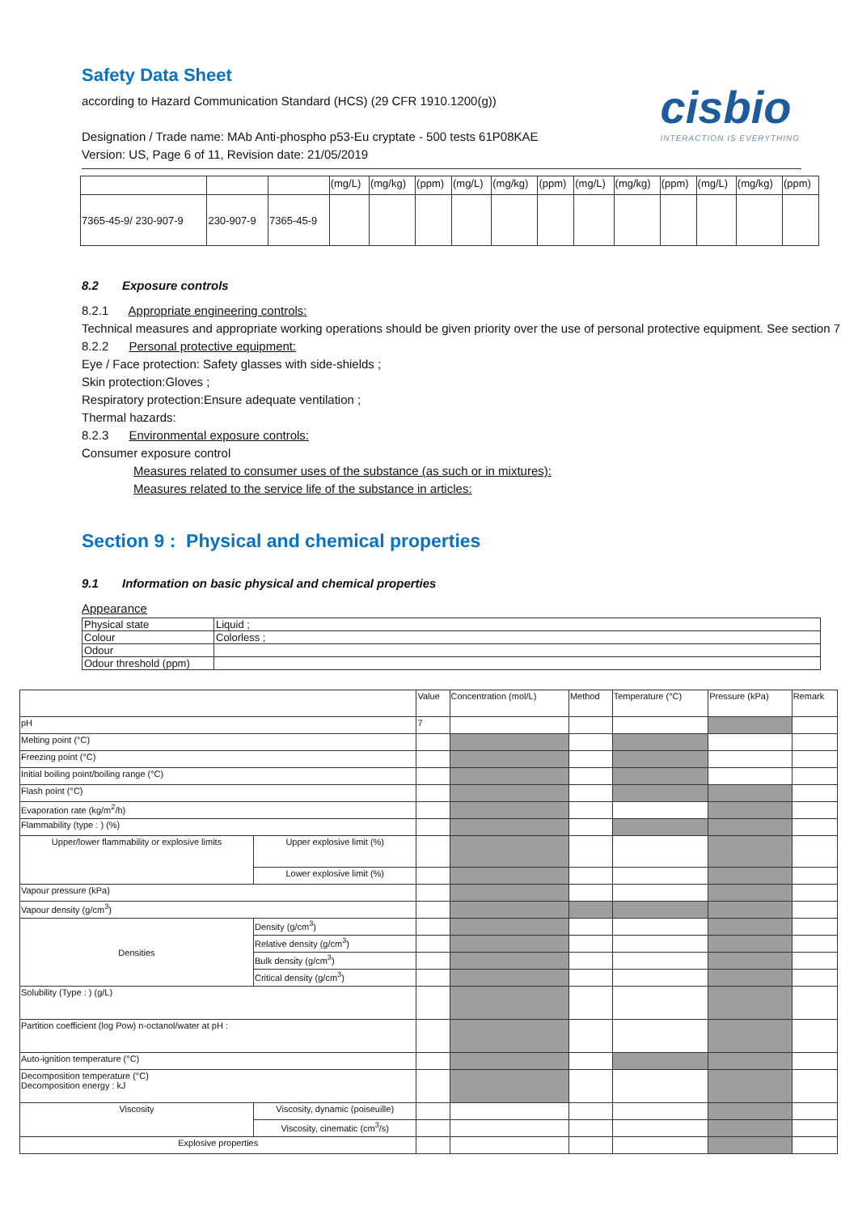cisbio
INTERACTION IS EVERYTHING
Safety Data Sheet
according to Hazard Communication Standard (HCS) (29 CFR 1910.1200(g))
Designation / Trade name: MAb Anti-phospho p53-Eu cryptate - 500 tests 61P08KAE
Version: US, Page 6 of 11, Revision date: 21/05/2019
| | | | (mg/L) | (mg/kg) | (ppm) | (mg/L) | (mg/kg) | (ppm) | (mg/L) | (mg/kg) | (ppm) | (mg/L) | (mg/kg) | (ppm) |
| --- | --- | --- | --- | --- | --- | --- | --- | --- | --- | --- | --- | --- | --- | --- |
| 7365-45-9/ 230-907-9 | 230-907-9 | 7365-45-9 | | | | | | | | | | | | |
8.2 Exposure controls
8.2.1 Appropriate engineering controls:
Technical measures and appropriate working operations should be given priority over the use of personal protective equipment. See section 7
8.2.2 Personal protective equipment:
Eye / Face protection: Safety glasses with side-shields ;
Skin protection:Gloves ;
Respiratory protection:Ensure adequate ventilation ;
Thermal hazards:
8.2.3 Environmental exposure controls:
Consumer exposure control
Measures related to consumer uses of the substance (as such or in mixtures):
Measures related to the service life of the substance in articles:
Section 9 : Physical and chemical properties
9.1 Information on basic physical and chemical properties
Appearance
| Physical state | Liquid ; |
| Colour | Colorless ; |
| Odour | |
| Odour threshold (ppm) | |
| | | Value | Concentration (mol/L) | Method | Temperature (°C) | Pressure (kPa) | Remark |
| pH | | 7 | | | | | |
| Melting point (°C) | | | | | | | |
| Freezing point (°C) | | | | | | | |
| Initial boiling point/boiling range (°C) | | | | | | | |
| Flash point (°C) | | | | | | | |
| Evaporation rate (kg/m<sup>2</sup>/h) | | | | | | | |
| Flammability (type : ) (%) | | | | | | | |
| Upper/lower flammability or explosive limits | Upper explosive limit (%) | | | | | | |
| | Lower explosive limit (%) | | | | | | |
| Vapour pressure (kPa) | | | | | | | |
| Vapour density (g/cm<sup>3</sup>) | | | | | | | |
| Densities | Density (g/cm<sup>3</sup>) | | | | | | |
| | Relative density (g/cm<sup>3</sup>) | | | | | | |
| | Bulk density (g/cm<sup>3</sup>) | | | | | | |
| | Critical density (g/cm<sup>3</sup>) | | | | | | |
| Solubility (Type : ) (g/L) | | | | | | | |
| Partition coefficient (log Pow) n-octanol/water at pH : | | | | | | | |
| Auto-ignition temperature (°C) | | | | | | | |
| Decomposition temperature (°C) Decomposition energy : kJ | | | | | | | |
| Viscosity | Viscosity, dynamic (poiseuille) | | | | | | |
| | Viscosity, cinematic (cm<sup>3</sup>/s) | | | | | | |
| Explosive properties | | | | | | | |